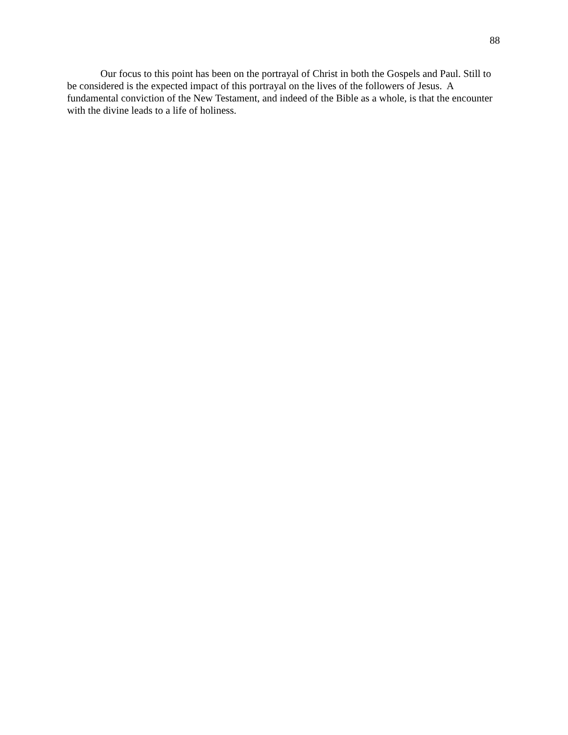88
Our focus to this point has been on the portrayal of Christ in both the Gospels and Paul. Still to be considered is the expected impact of this portrayal on the lives of the followers of Jesus. A fundamental conviction of the New Testament, and indeed of the Bible as a whole, is that the encounter with the divine leads to a life of holiness.